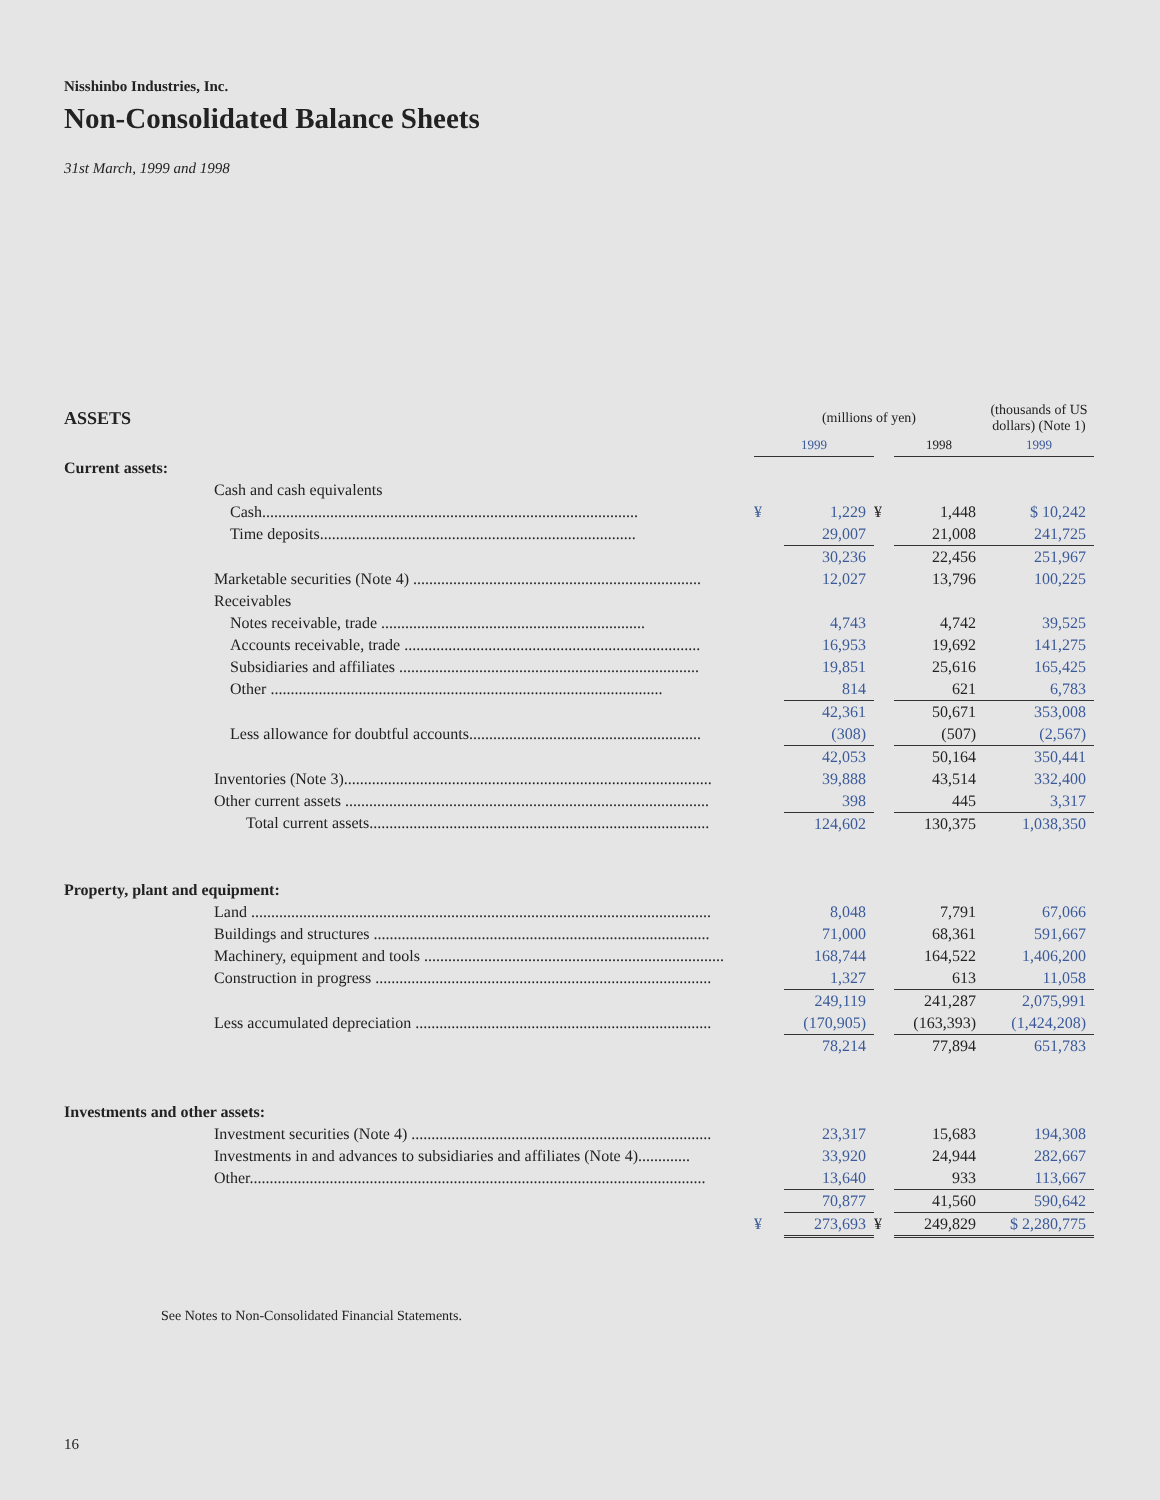Nisshinbo Industries, Inc.
Non-Consolidated Balance Sheets
31st March, 1999 and 1998
| ASSETS | | (millions of yen) | | | | (thousands of US dollars) (Note 1) |
| --- | --- | --- | --- | --- | --- | --- |
| | | 1999 | | | 1998 | 1999 |
| Current assets: | | | | | | |
| | Cash and cash equivalents | | | | | |
| | Cash.............................................................................................. | ¥ | 1,229 | ¥ | 1,448 | $ 10,242 |
| | Time deposits............................................................................... | | 29,007 | | 21,008 | 241,725 |
| | | | 30,236 | | 22,456 | 251,967 |
| | Marketable securities (Note 4) ........................................................................ | | 12,027 | | 13,796 | 100,225 |
| | Receivables | | | | | |
| | Notes receivable, trade .................................................................. | | 4,743 | | 4,742 | 39,525 |
| | Accounts receivable, trade .......................................................................... | | 16,953 | | 19,692 | 141,275 |
| | Subsidiaries and affiliates ........................................................................... | | 19,851 | | 25,616 | 165,425 |
| | Other .................................................................................................. | | 814 | | 621 | 6,783 |
| | | | 42,361 | | 50,671 | 353,008 |
| | Less allowance for doubtful accounts.......................................................... | | (308) | | (507) | (2,567) |
| | | | 42,053 | | 50,164 | 350,441 |
| | Inventories (Note 3)............................................................................................ | | 39,888 | | 43,514 | 332,400 |
| | Other current assets ........................................................................................... | | 398 | | 445 | 3,317 |
| | Total current assets..................................................................................... | | 124,602 | | 130,375 | 1,038,350 |
| Property, plant and equipment: | | | | | | |
| | Land ................................................................................................................... | | 8,048 | | 7,791 | 67,066 |
| | Buildings and structures .................................................................................... | | 71,000 | | 68,361 | 591,667 |
| | Machinery, equipment and tools ........................................................................... | | 168,744 | | 164,522 | 1,406,200 |
| | Construction in progress .................................................................................... | | 1,327 | | 613 | 11,058 |
| | | | 249,119 | | 241,287 | 2,075,991 |
| | Less accumulated depreciation .......................................................................... | | (170,905) | | (163,393) | (1,424,208) |
| | | | 78,214 | | 77,894 | 651,783 |
| Investments and other assets: | | | | | | |
| | Investment securities (Note 4) ........................................................................... | | 23,317 | | 15,683 | 194,308 |
| | Investments in and advances to subsidiaries and affiliates (Note 4)............. | | 33,920 | | 24,944 | 282,667 |
| | Other.................................................................................................................. | | 13,640 | | 933 | 113,667 |
| | | | 70,877 | | 41,560 | 590,642 |
| | | ¥ | 273,693 | ¥ | 249,829 | $ 2,280,775 |
See Notes to Non-Consolidated Financial Statements.
16